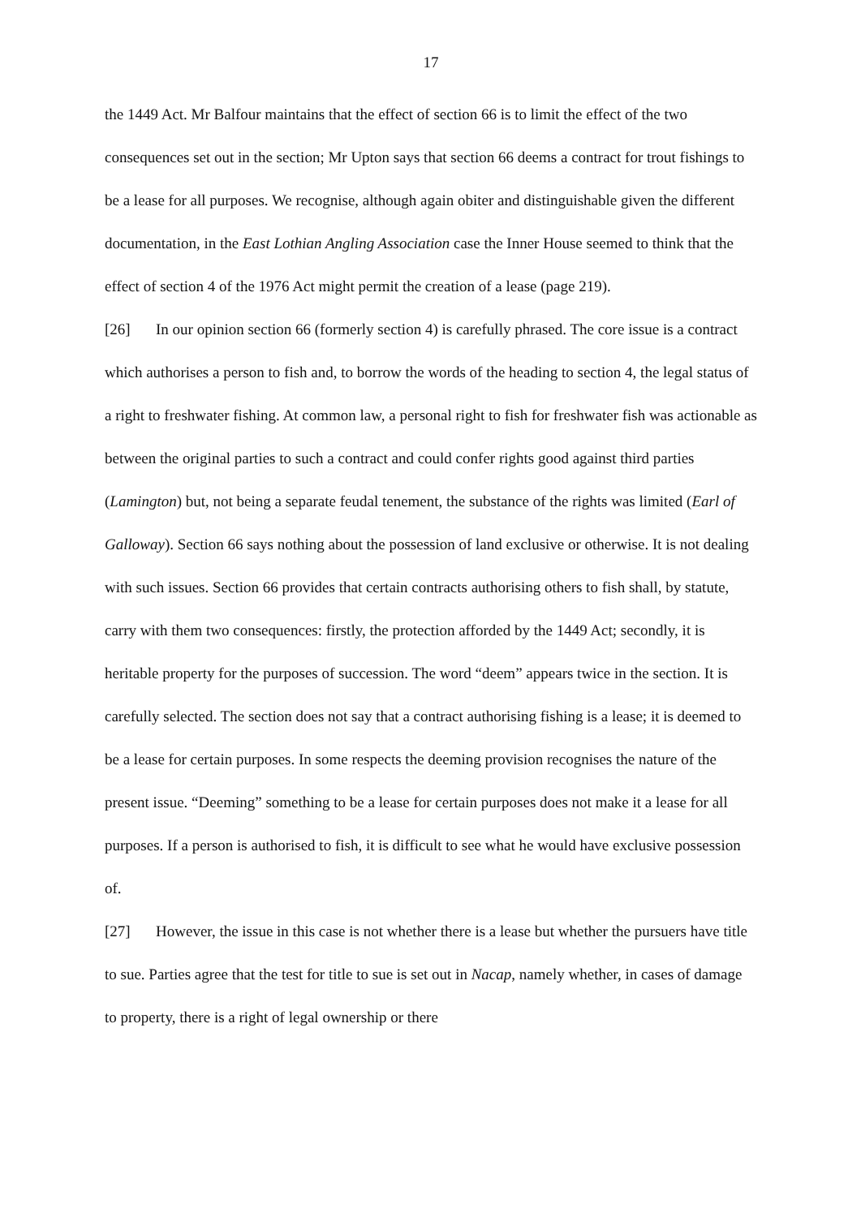17
the 1449 Act. Mr Balfour maintains that the effect of section 66 is to limit the effect of the two consequences set out in the section; Mr Upton says that section 66 deems a contract for trout fishings to be a lease for all purposes. We recognise, although again obiter and distinguishable given the different documentation, in the East Lothian Angling Association case the Inner House seemed to think that the effect of section 4 of the 1976 Act might permit the creation of a lease (page 219).
[26] In our opinion section 66 (formerly section 4) is carefully phrased. The core issue is a contract which authorises a person to fish and, to borrow the words of the heading to section 4, the legal status of a right to freshwater fishing. At common law, a personal right to fish for freshwater fish was actionable as between the original parties to such a contract and could confer rights good against third parties (Lamington) but, not being a separate feudal tenement, the substance of the rights was limited (Earl of Galloway). Section 66 says nothing about the possession of land exclusive or otherwise. It is not dealing with such issues. Section 66 provides that certain contracts authorising others to fish shall, by statute, carry with them two consequences: firstly, the protection afforded by the 1449 Act; secondly, it is heritable property for the purposes of succession. The word “deem” appears twice in the section. It is carefully selected. The section does not say that a contract authorising fishing is a lease; it is deemed to be a lease for certain purposes. In some respects the deeming provision recognises the nature of the present issue. “Deeming” something to be a lease for certain purposes does not make it a lease for all purposes. If a person is authorised to fish, it is difficult to see what he would have exclusive possession of.
[27] However, the issue in this case is not whether there is a lease but whether the pursuers have title to sue. Parties agree that the test for title to sue is set out in Nacap, namely whether, in cases of damage to property, there is a right of legal ownership or there